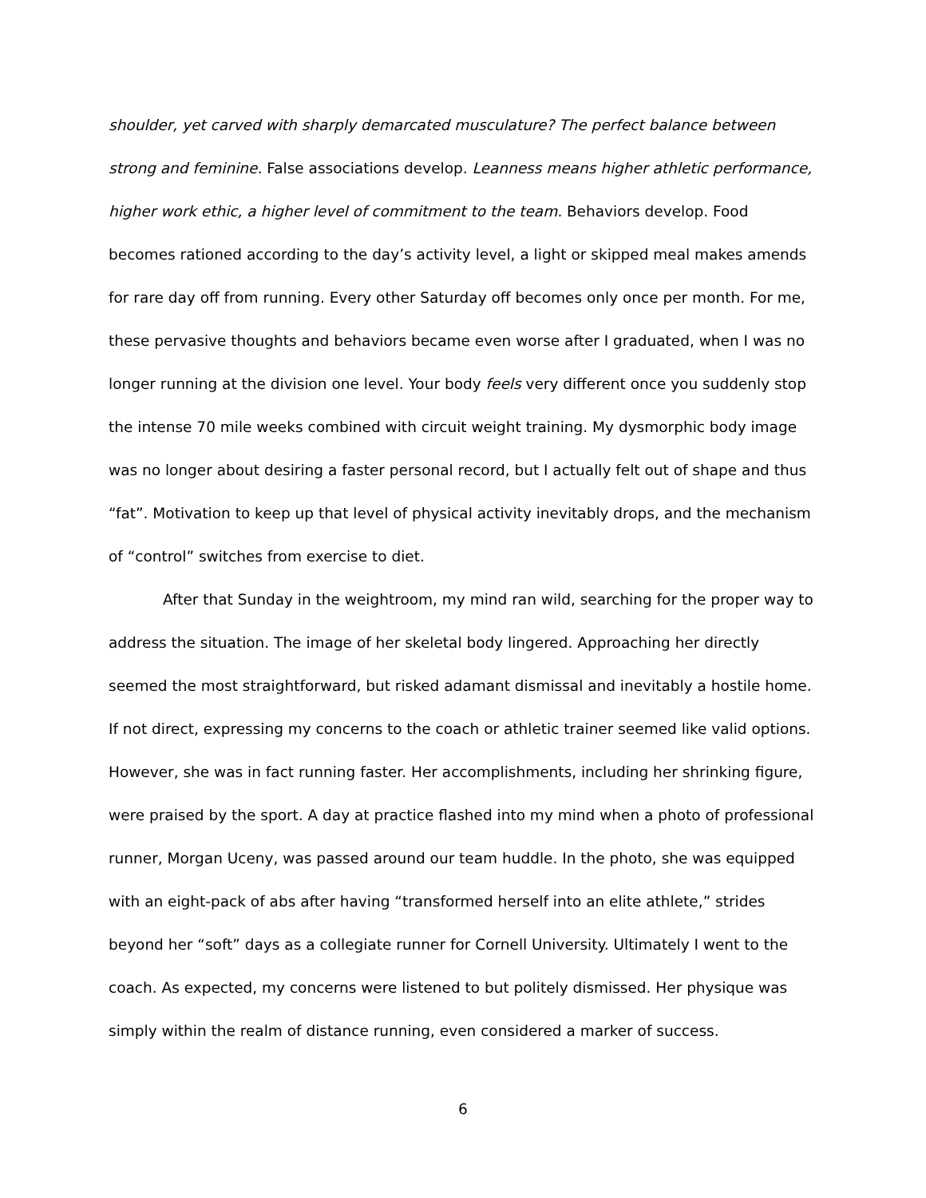shoulder, yet carved with sharply demarcated musculature? The perfect balance between strong and feminine. False associations develop. Leanness means higher athletic performance, higher work ethic, a higher level of commitment to the team. Behaviors develop. Food becomes rationed according to the day’s activity level, a light or skipped meal makes amends for rare day off from running. Every other Saturday off becomes only once per month. For me, these pervasive thoughts and behaviors became even worse after I graduated, when I was no longer running at the division one level. Your body feels very different once you suddenly stop the intense 70 mile weeks combined with circuit weight training. My dysmorphic body image was no longer about desiring a faster personal record, but I actually felt out of shape and thus “fat”. Motivation to keep up that level of physical activity inevitably drops, and the mechanism of “control” switches from exercise to diet.
After that Sunday in the weightroom, my mind ran wild, searching for the proper way to address the situation. The image of her skeletal body lingered. Approaching her directly seemed the most straightforward, but risked adamant dismissal and inevitably a hostile home. If not direct, expressing my concerns to the coach or athletic trainer seemed like valid options. However, she was in fact running faster. Her accomplishments, including her shrinking figure, were praised by the sport. A day at practice flashed into my mind when a photo of professional runner, Morgan Uceny, was passed around our team huddle. In the photo, she was equipped with an eight-pack of abs after having “transformed herself into an elite athlete,” strides beyond her “soft” days as a collegiate runner for Cornell University. Ultimately I went to the coach. As expected, my concerns were listened to but politely dismissed. Her physique was simply within the realm of distance running, even considered a marker of success.
6